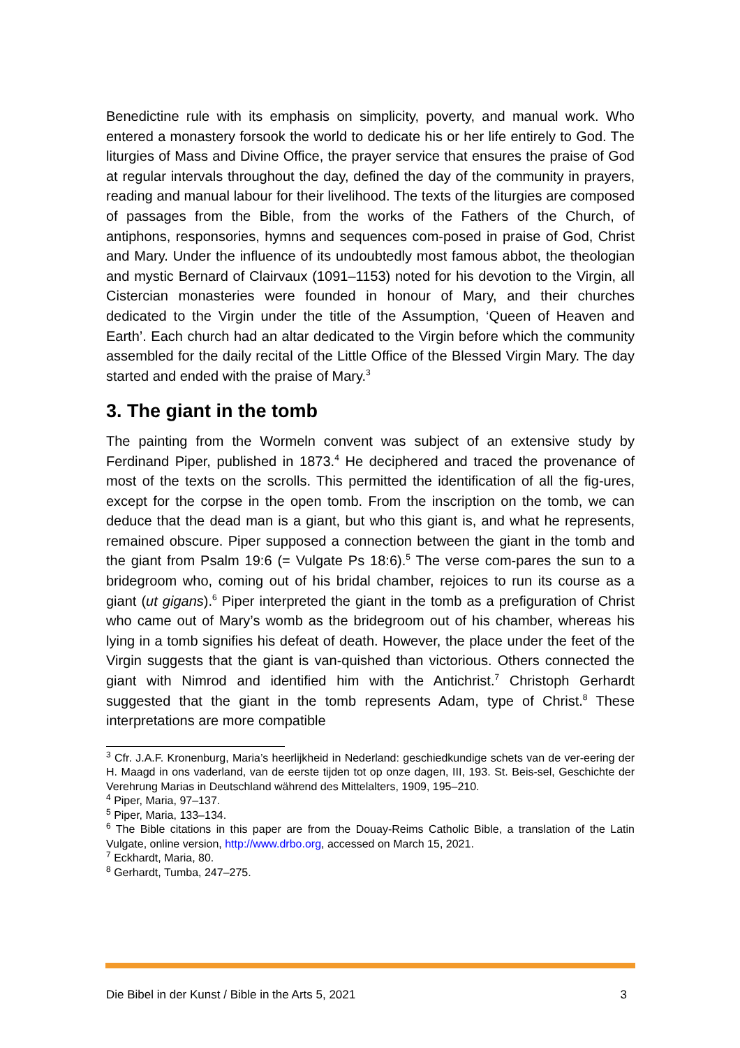Benedictine rule with its emphasis on simplicity, poverty, and manual work. Who entered a monastery forsook the world to dedicate his or her life entirely to God. The liturgies of Mass and Divine Office, the prayer service that ensures the praise of God at regular intervals throughout the day, defined the day of the community in prayers, reading and manual labour for their livelihood. The texts of the liturgies are composed of passages from the Bible, from the works of the Fathers of the Church, of antiphons, responsories, hymns and sequences com-posed in praise of God, Christ and Mary. Under the influence of its undoubtedly most famous abbot, the theologian and mystic Bernard of Clairvaux (1091–1153) noted for his devotion to the Virgin, all Cistercian monasteries were founded in honour of Mary, and their churches dedicated to the Virgin under the title of the Assumption, ‘Queen of Heaven and Earth’. Each church had an altar dedicated to the Virgin before which the community assembled for the daily recital of the Little Office of the Blessed Virgin Mary. The day started and ended with the praise of Mary.<sup>3</sup>
3. The giant in the tomb
The painting from the Wormeln convent was subject of an extensive study by Ferdinand Piper, published in 1873.<sup>4</sup> He deciphered and traced the provenance of most of the texts on the scrolls. This permitted the identification of all the fig-ures, except for the corpse in the open tomb. From the inscription on the tomb, we can deduce that the dead man is a giant, but who this giant is, and what he represents, remained obscure. Piper supposed a connection between the giant in the tomb and the giant from Psalm 19:6 (= Vulgate Ps 18:6).<sup>5</sup> The verse com-pares the sun to a bridegroom who, coming out of his bridal chamber, rejoices to run its course as a giant (ut gigans).<sup>6</sup> Piper interpreted the giant in the tomb as a prefiguration of Christ who came out of Mary’s womb as the bridegroom out of his chamber, whereas his lying in a tomb signifies his defeat of death. However, the place under the feet of the Virgin suggests that the giant is van-quished than victorious. Others connected the giant with Nimrod and identified him with the Antichrist.<sup>7</sup> Christoph Gerhardt suggested that the giant in the tomb represents Adam, type of Christ.<sup>8</sup> These interpretations are more compatible
<sup>3</sup> Cfr. J.A.F. Kronenburg, Maria’s heerlijkheid in Nederland: geschiedkundige schets van de ver-eering der H. Maagd in ons vaderland, van de eerste tijden tot op onze dagen, III, 193. St. Beis-sel, Geschichte der Verehrung Marias in Deutschland während des Mittelalters, 1909, 195–210.
<sup>4</sup> Piper, Maria, 97–137.
<sup>5</sup> Piper, Maria, 133–134.
<sup>6</sup> The Bible citations in this paper are from the Douay-Reims Catholic Bible, a translation of the Latin Vulgate, online version, http://www.drbo.org, accessed on March 15, 2021.
<sup>7</sup> Eckhardt, Maria, 80.
<sup>8</sup> Gerhardt, Tumba, 247–275.
Die Bibel in der Kunst / Bible in the Arts 5, 2021 3